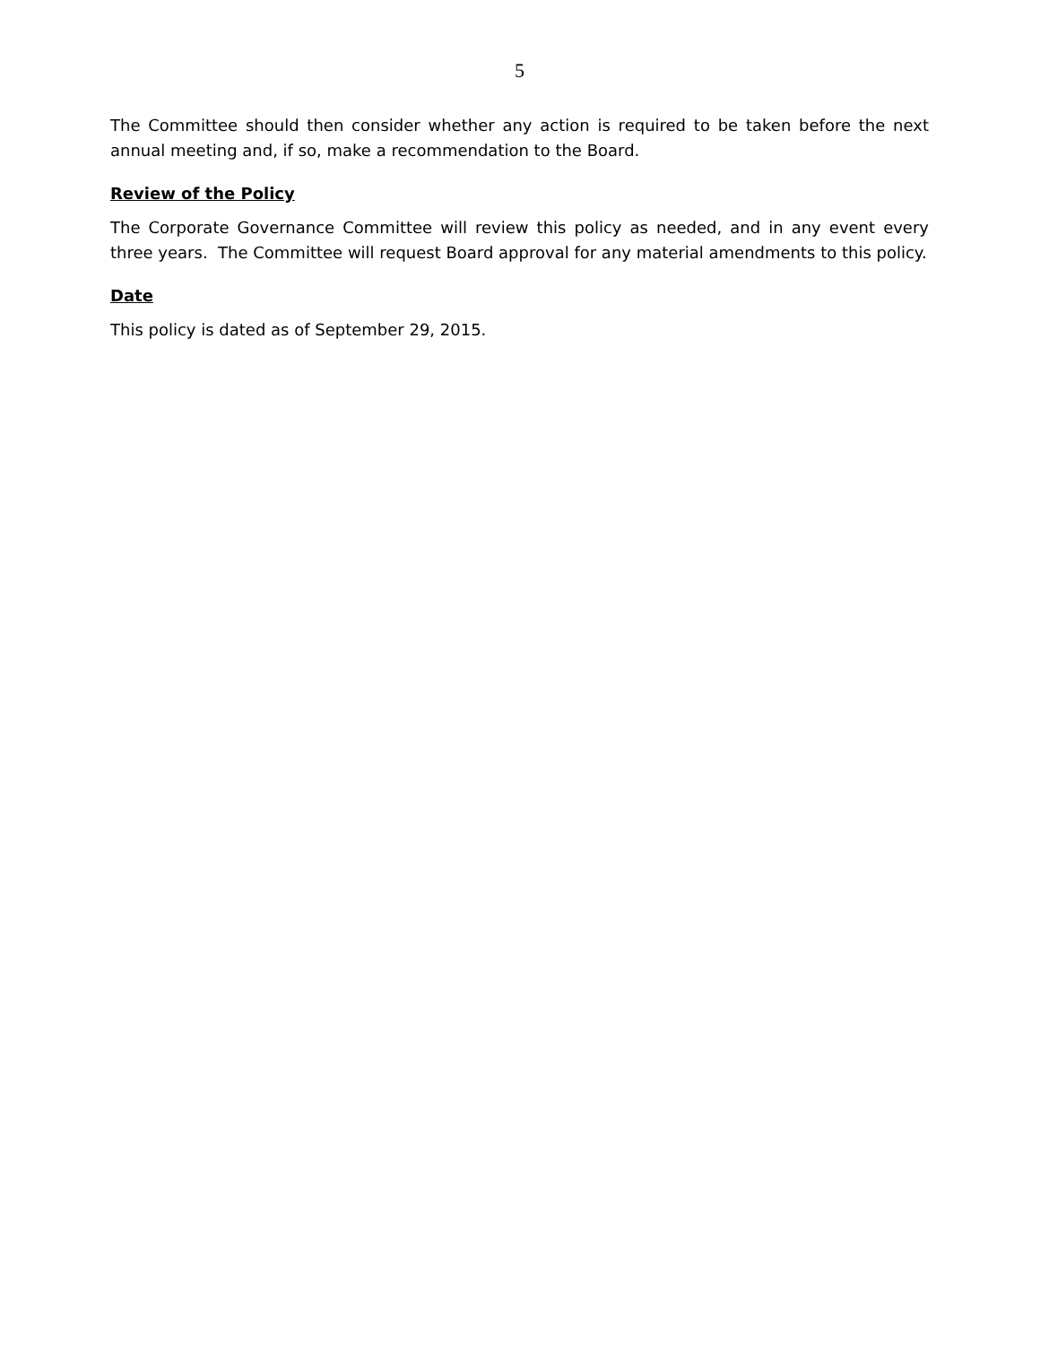5
The Committee should then consider whether any action is required to be taken before the next annual meeting and, if so, make a recommendation to the Board.
Review of the Policy
The Corporate Governance Committee will review this policy as needed, and in any event every three years. The Committee will request Board approval for any material amendments to this policy.
Date
This policy is dated as of September 29, 2015.